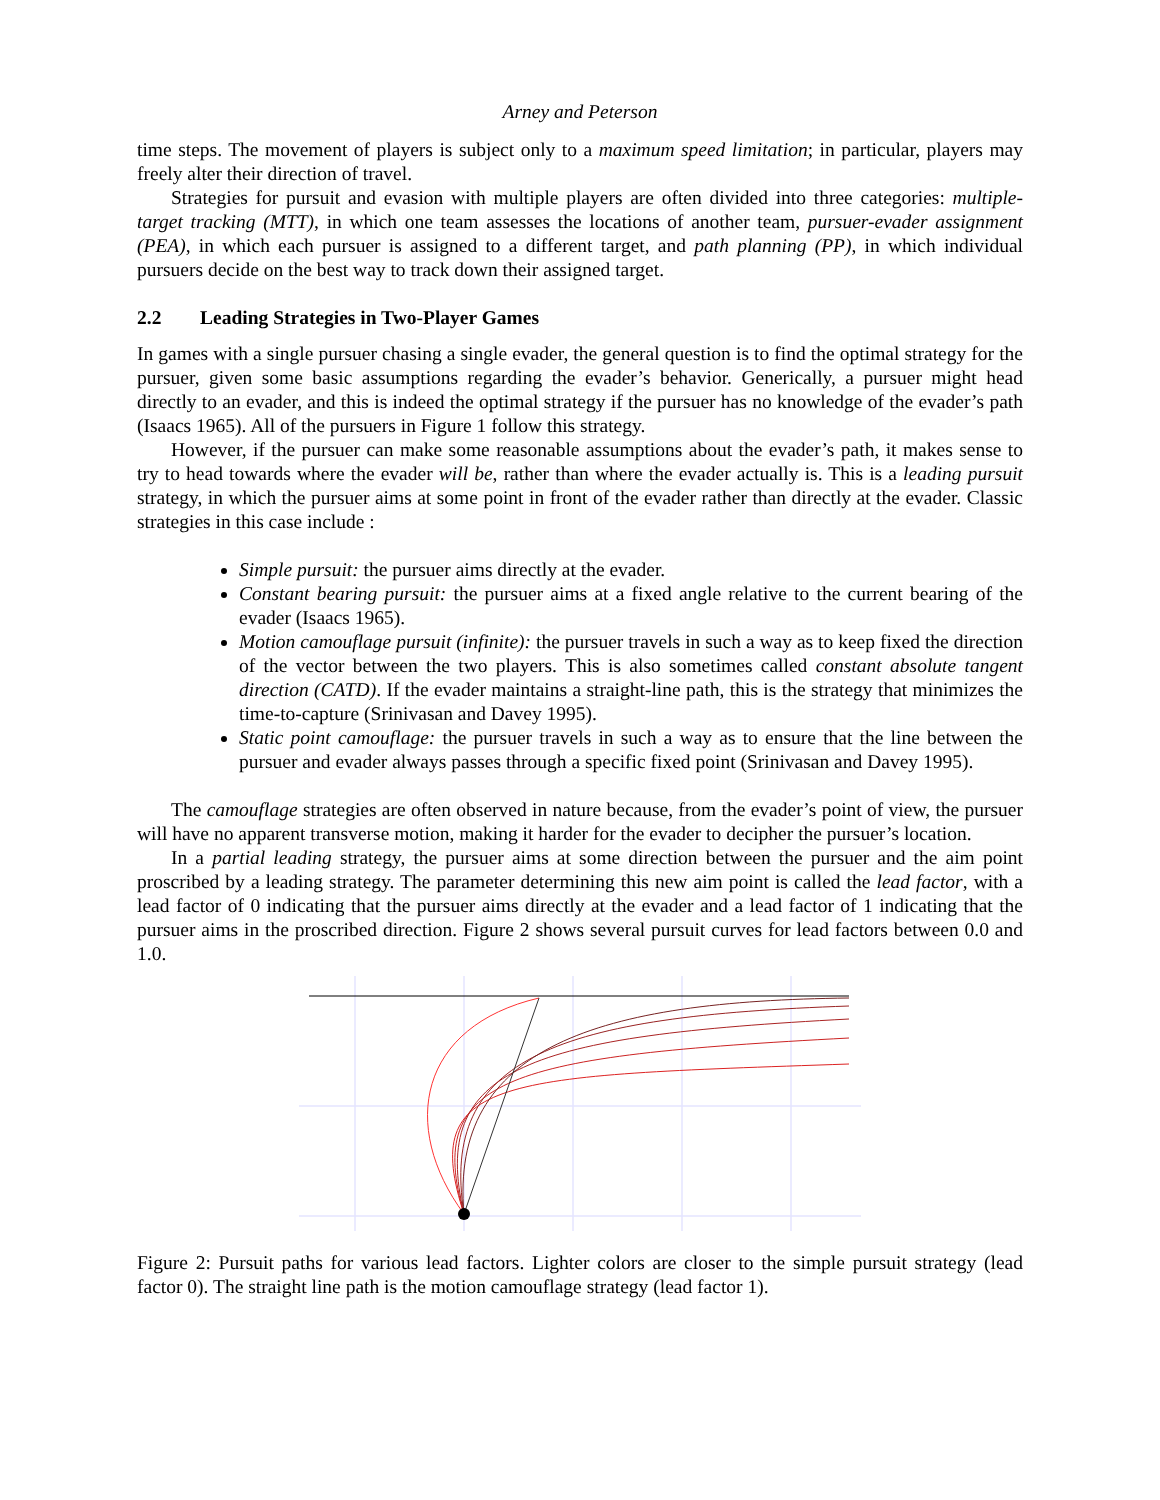Arney and Peterson
time steps. The movement of players is subject only to a maximum speed limitation; in particular, players may freely alter their direction of travel.
Strategies for pursuit and evasion with multiple players are often divided into three categories: multiple-target tracking (MTT), in which one team assesses the locations of another team, pursuer-evader assignment (PEA), in which each pursuer is assigned to a different target, and path planning (PP), in which individual pursuers decide on the best way to track down their assigned target.
2.2 Leading Strategies in Two-Player Games
In games with a single pursuer chasing a single evader, the general question is to find the optimal strategy for the pursuer, given some basic assumptions regarding the evader’s behavior. Generically, a pursuer might head directly to an evader, and this is indeed the optimal strategy if the pursuer has no knowledge of the evader’s path (Isaacs 1965). All of the pursuers in Figure 1 follow this strategy.
However, if the pursuer can make some reasonable assumptions about the evader’s path, it makes sense to try to head towards where the evader will be, rather than where the evader actually is. This is a leading pursuit strategy, in which the pursuer aims at some point in front of the evader rather than directly at the evader. Classic strategies in this case include :
Simple pursuit: the pursuer aims directly at the evader.
Constant bearing pursuit: the pursuer aims at a fixed angle relative to the current bearing of the evader (Isaacs 1965).
Motion camouflage pursuit (infinite): the pursuer travels in such a way as to keep fixed the direction of the vector between the two players. This is also sometimes called constant absolute tangent direction (CATD). If the evader maintains a straight-line path, this is the strategy that minimizes the time-to-capture (Srinivasan and Davey 1995).
Static point camouflage: the pursuer travels in such a way as to ensure that the line between the pursuer and evader always passes through a specific fixed point (Srinivasan and Davey 1995).
The camouflage strategies are often observed in nature because, from the evader’s point of view, the pursuer will have no apparent transverse motion, making it harder for the evader to decipher the pursuer’s location.
In a partial leading strategy, the pursuer aims at some direction between the pursuer and the aim point proscribed by a leading strategy. The parameter determining this new aim point is called the lead factor, with a lead factor of 0 indicating that the pursuer aims directly at the evader and a lead factor of 1 indicating that the pursuer aims in the proscribed direction. Figure 2 shows several pursuit curves for lead factors between 0.0 and 1.0.
Figure 2: Pursuit paths for various lead factors. Lighter colors are closer to the simple pursuit strategy (lead factor 0). The straight line path is the motion camouflage strategy (lead factor 1).